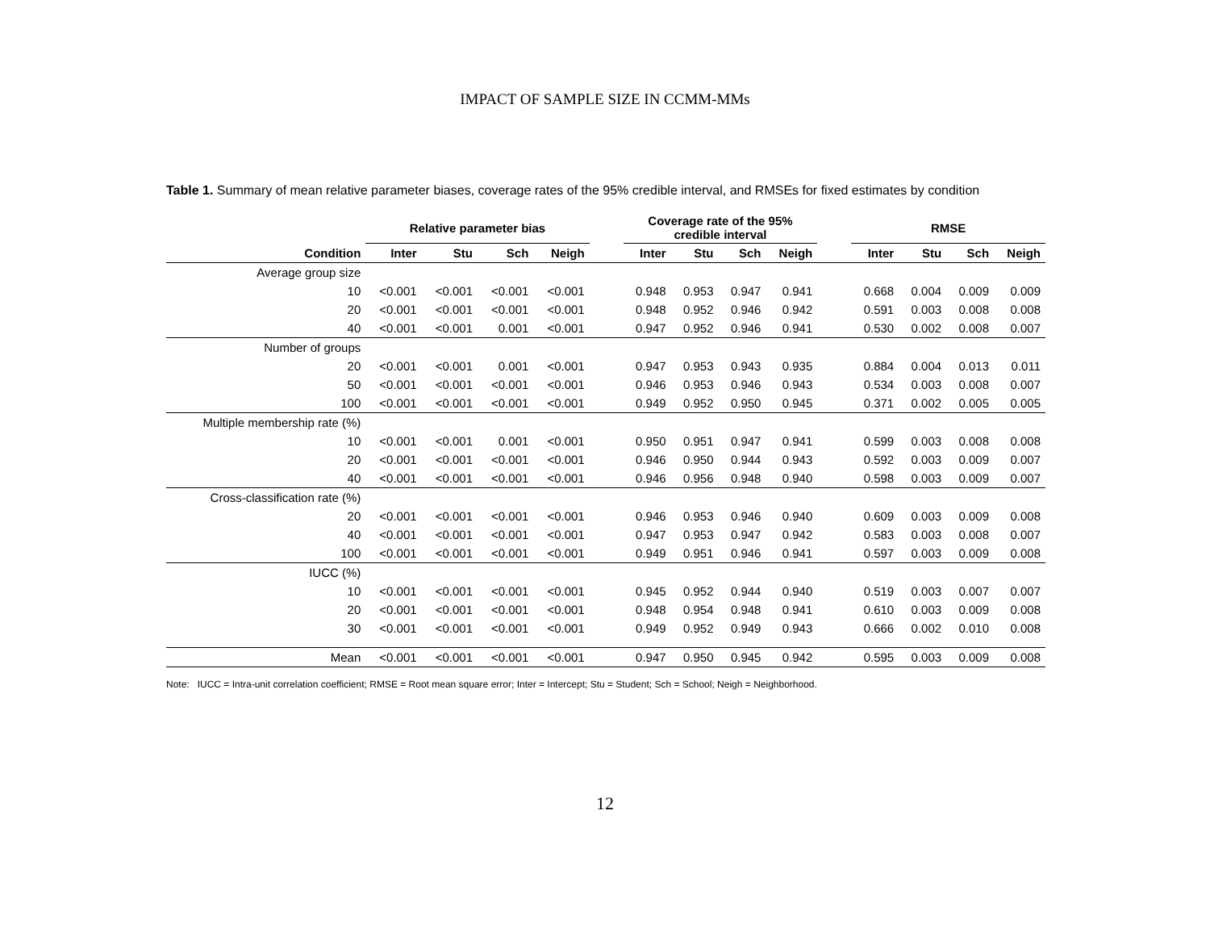IMPACT OF SAMPLE SIZE IN CCMM-MMs
Table 1. Summary of mean relative parameter biases, coverage rates of the 95% credible interval, and RMSEs for fixed estimates by condition
| | Relative parameter bias | | | | | Coverage rate of the 95% credible interval | | | | | RMSE | | | |
| --- | --- | --- | --- | --- | --- | --- | --- | --- | --- | --- | --- | --- | --- | --- |
| Condition | Inter | Stu | Sch | Neigh | | Inter | Stu | Sch | Neigh | | Inter | Stu | Sch | Neigh |
| Average group size | | | | | | | | | | | | | | |
| 10 | <0.001 | <0.001 | <0.001 | <0.001 | | 0.948 | 0.953 | 0.947 | 0.941 | | 0.668 | 0.004 | 0.009 | 0.009 |
| 20 | <0.001 | <0.001 | <0.001 | <0.001 | | 0.948 | 0.952 | 0.946 | 0.942 | | 0.591 | 0.003 | 0.008 | 0.008 |
| 40 | <0.001 | <0.001 | 0.001 | <0.001 | | 0.947 | 0.952 | 0.946 | 0.941 | | 0.530 | 0.002 | 0.008 | 0.007 |
| Number of groups | | | | | | | | | | | | | | |
| 20 | <0.001 | <0.001 | 0.001 | <0.001 | | 0.947 | 0.953 | 0.943 | 0.935 | | 0.884 | 0.004 | 0.013 | 0.011 |
| 50 | <0.001 | <0.001 | <0.001 | <0.001 | | 0.946 | 0.953 | 0.946 | 0.943 | | 0.534 | 0.003 | 0.008 | 0.007 |
| 100 | <0.001 | <0.001 | <0.001 | <0.001 | | 0.949 | 0.952 | 0.950 | 0.945 | | 0.371 | 0.002 | 0.005 | 0.005 |
| Multiple membership rate (%) | | | | | | | | | | | | | | |
| 10 | <0.001 | <0.001 | 0.001 | <0.001 | | 0.950 | 0.951 | 0.947 | 0.941 | | 0.599 | 0.003 | 0.008 | 0.008 |
| 20 | <0.001 | <0.001 | <0.001 | <0.001 | | 0.946 | 0.950 | 0.944 | 0.943 | | 0.592 | 0.003 | 0.009 | 0.007 |
| 40 | <0.001 | <0.001 | <0.001 | <0.001 | | 0.946 | 0.956 | 0.948 | 0.940 | | 0.598 | 0.003 | 0.009 | 0.007 |
| Cross-classification rate (%) | | | | | | | | | | | | | | |
| 20 | <0.001 | <0.001 | <0.001 | <0.001 | | 0.946 | 0.953 | 0.946 | 0.940 | | 0.609 | 0.003 | 0.009 | 0.008 |
| 40 | <0.001 | <0.001 | <0.001 | <0.001 | | 0.947 | 0.953 | 0.947 | 0.942 | | 0.583 | 0.003 | 0.008 | 0.007 |
| 100 | <0.001 | <0.001 | <0.001 | <0.001 | | 0.949 | 0.951 | 0.946 | 0.941 | | 0.597 | 0.003 | 0.009 | 0.008 |
| IUCC (%) | | | | | | | | | | | | | | |
| 10 | <0.001 | <0.001 | <0.001 | <0.001 | | 0.945 | 0.952 | 0.944 | 0.940 | | 0.519 | 0.003 | 0.007 | 0.007 |
| 20 | <0.001 | <0.001 | <0.001 | <0.001 | | 0.948 | 0.954 | 0.948 | 0.941 | | 0.610 | 0.003 | 0.009 | 0.008 |
| 30 | <0.001 | <0.001 | <0.001 | <0.001 | | 0.949 | 0.952 | 0.949 | 0.943 | | 0.666 | 0.002 | 0.010 | 0.008 |
| Mean | <0.001 | <0.001 | <0.001 | <0.001 | | 0.947 | 0.950 | 0.945 | 0.942 | | 0.595 | 0.003 | 0.009 | 0.008 |
Note: IUCC = Intra-unit correlation coefficient; RMSE = Root mean square error; Inter = Intercept; Stu = Student; Sch = School; Neigh = Neighborhood.
12